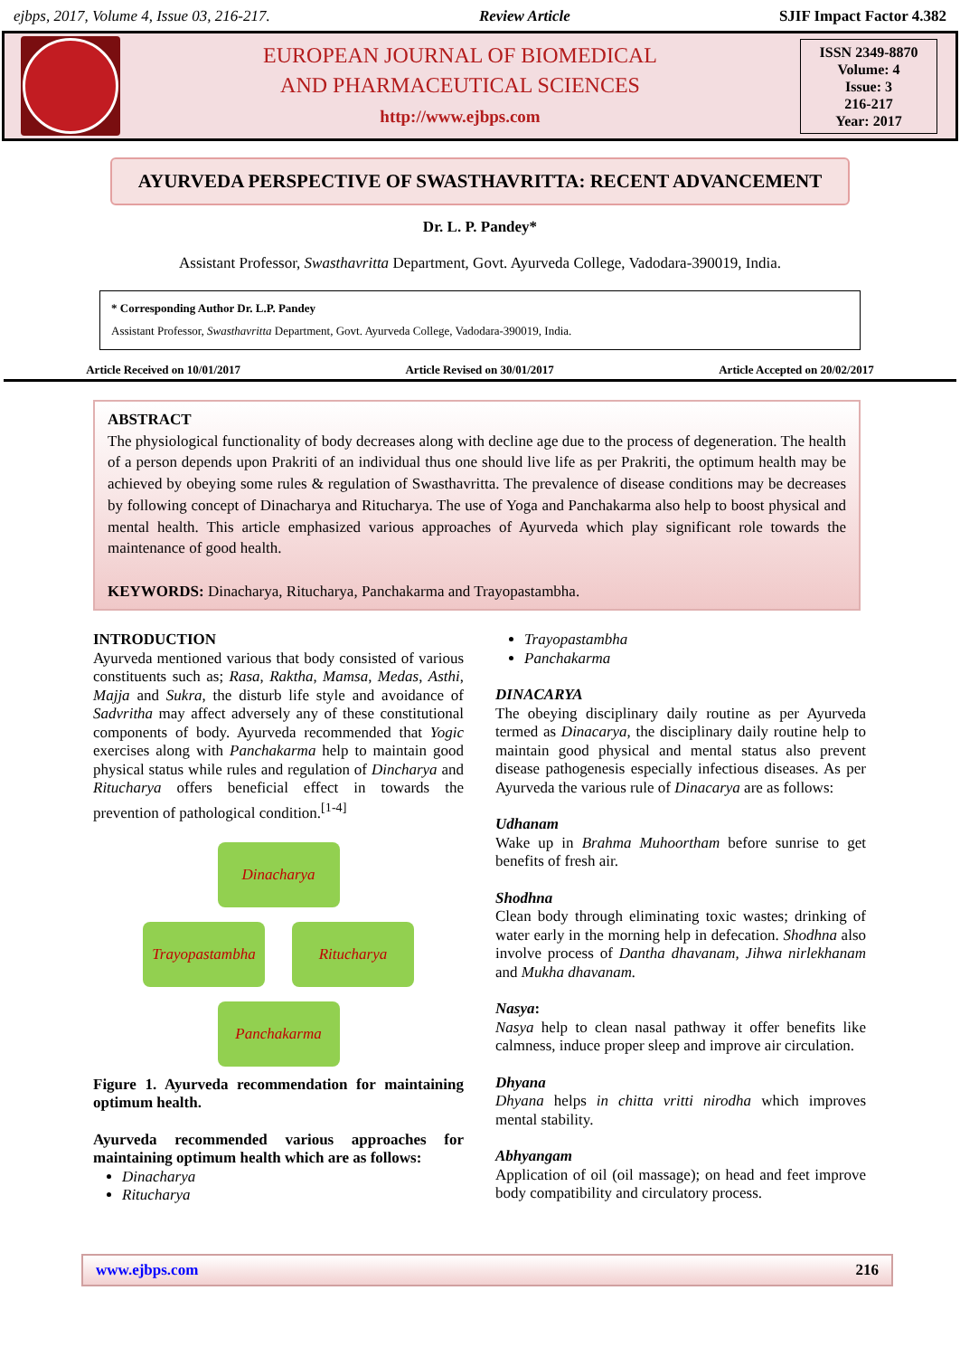ejbps, 2017, Volume 4, Issue 03, 216-217. Review Article SJIF Impact Factor 4.382
EUROPEAN JOURNAL OF BIOMEDICAL
AND PHARMACEUTICAL SCIENCES
http://www.ejbps.com
ISSN 2349-8870
Volume: 4
Issue: 3
216-217
Year: 2017
AYURVEDA PERSPECTIVE OF SWASTHAVRITTA: RECENT ADVANCEMENT
Dr. L. P. Pandey*
Assistant Professor, Swasthavritta Department, Govt. Ayurveda College, Vadodara-390019, India.
* Corresponding Author Dr. L.P. Pandey
Assistant Professor, Swasthavritta Department, Govt. Ayurveda College, Vadodara-390019, India.
Article Received on 10/01/2017 Article Revised on 30/01/2017 Article Accepted on 20/02/2017
ABSTRACT
The physiological functionality of body decreases along with decline age due to the process of degeneration. The health of a person depends upon Prakriti of an individual thus one should live life as per Prakriti, the optimum health may be achieved by obeying some rules & regulation of Swasthavritta. The prevalence of disease conditions may be decreases by following concept of Dinacharya and Ritucharya. The use of Yoga and Panchakarma also help to boost physical and mental health. This article emphasized various approaches of Ayurveda which play significant role towards the maintenance of good health.
KEYWORDS: Dinacharya, Ritucharya, Panchakarma and Trayopastambha.
INTRODUCTION
Ayurveda mentioned various that body consisted of various constituents such as; Rasa, Raktha, Mamsa, Medas, Asthi, Majja and Sukra, the disturb life style and avoidance of Sadvritha may affect adversely any of these constitutional components of body. Ayurveda recommended that Yogic exercises along with Panchakarma help to maintain good physical status while rules and regulation of Dincharya and Ritucharya offers beneficial effect in towards the prevention of pathological condition.<sup>[1-4]</sup>
Dinacharya
Trayopastambha
Ritucharya
Panchakarma
Figure 1. Ayurveda recommendation for maintaining optimum health.
Ayurveda recommended various approaches for maintaining optimum health which are as follows:
Dinacharya
Ritucharya
Trayopastambha
Panchakarma
DINACARYA
The obeying disciplinary daily routine as per Ayurveda termed as Dinacarya, the disciplinary daily routine help to maintain good physical and mental status also prevent disease pathogenesis especially infectious diseases. As per Ayurveda the various rule of Dinacarya are as follows:
Udhanam
Wake up in Brahma Muhoortham before sunrise to get benefits of fresh air.
Shodhna
Clean body through eliminating toxic wastes; drinking of water early in the morning help in defecation. Shodhna also involve process of Dantha dhavanam, Jihwa nirlekhanam and Mukha dhavanam.
Nasya:
Nasya help to clean nasal pathway it offer benefits like calmness, induce proper sleep and improve air circulation.
Dhyana
Dhyana helps in chitta vritti nirodha which improves mental stability.
Abhyangam
Application of oil (oil massage); on head and feet improve body compatibility and circulatory process.
www.ejbps.com 216